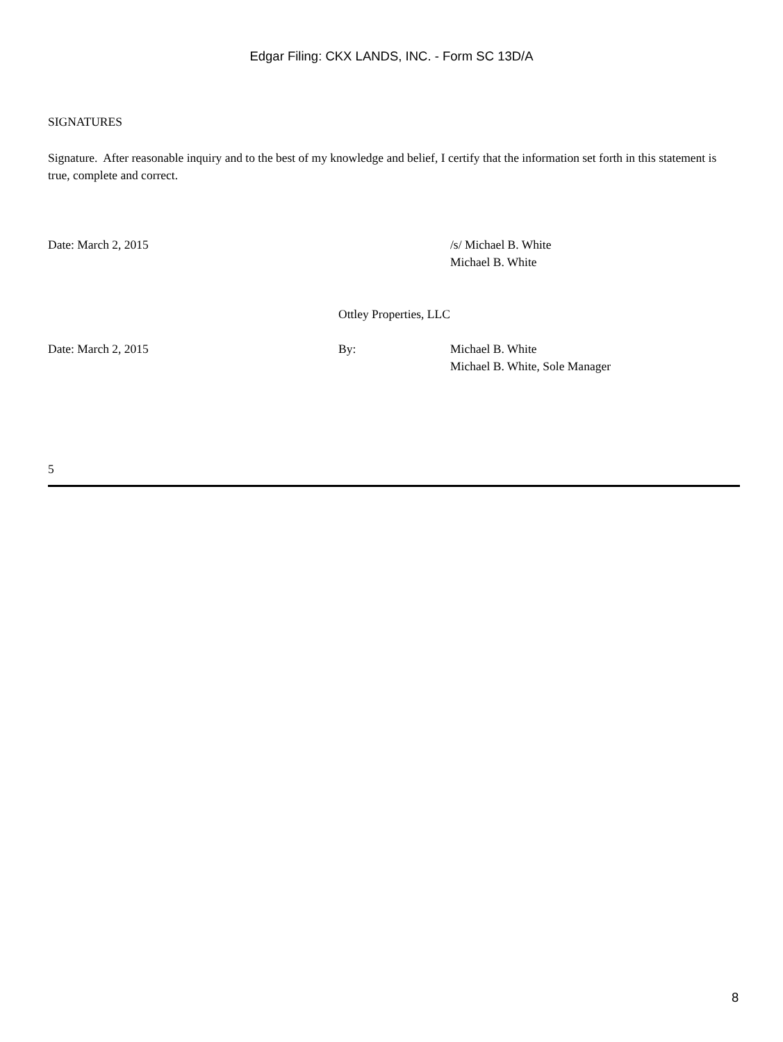Edgar Filing: CKX LANDS, INC. - Form SC 13D/A
SIGNATURES
Signature. After reasonable inquiry and to the best of my knowledge and belief, I certify that the information set forth in this statement is true, complete and correct.
| Date: March 2, 2015 | | /s/ Michael B. White Michael B. White |
| | Ottley Properties, LLC | |
| Date: March 2, 2015 | By: | Michael B. White Michael B. White, Sole Manager |
5
8